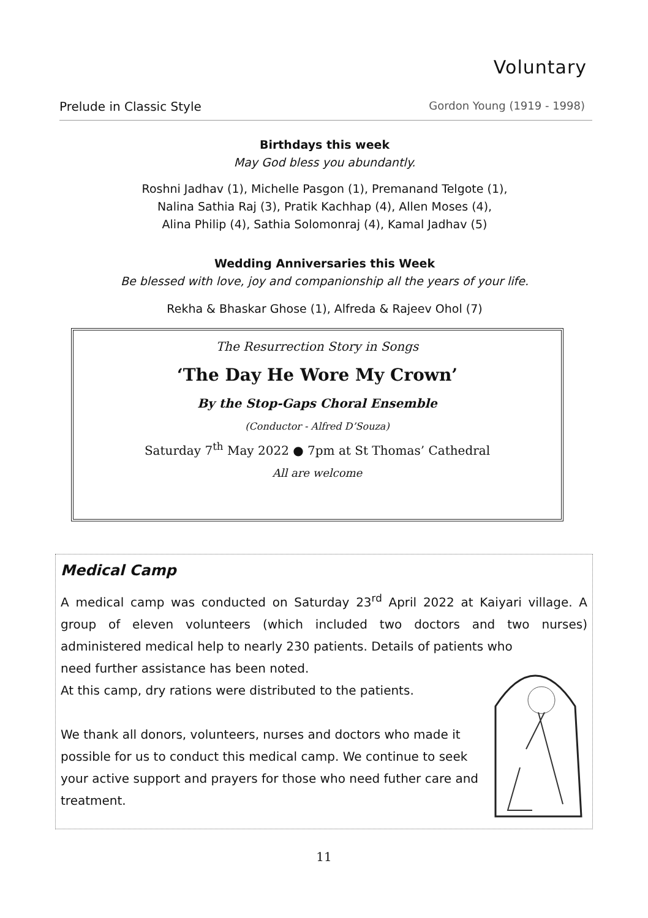Voluntary
Prelude in Classic Style Gordon Young (1919 - 1998)
Birthdays this week
May God bless you abundantly.
Roshni Jadhav (1), Michelle Pasgon (1), Premanand Telgote (1),
Nalina Sathia Raj (3), Pratik Kachhap (4), Allen Moses (4),
Alina Philip (4), Sathia Solomonraj (4), Kamal Jadhav (5)
Wedding Anniversaries this Week
Be blessed with love, joy and companionship all the years of your life.
Rekha & Bhaskar Ghose (1), Alfreda & Rajeev Ohol (7)
The Resurrection Story in Songs
‘The Day He Wore My Crown’
By the Stop-Gaps Choral Ensemble
(Conductor - Alfred D’Souza)
Saturday 7<sup>th</sup> May 2022 ● 7pm at St Thomas’ Cathedral
All are welcome
Medical Camp
A medical camp was conducted on Saturday 23<sup>rd</sup> April 2022 at Kaiyari village. A group of eleven volunteers (which included two doctors and two nurses) administered medical help to nearly 230 patients. Details of patients who
need further assistance has been noted.
At this camp, dry rations were distributed to the patients.
We thank all donors, volunteers, nurses and doctors who made it possible for us to conduct this medical camp. We continue to seek your active support and prayers for those who need futher care and treatment.
11